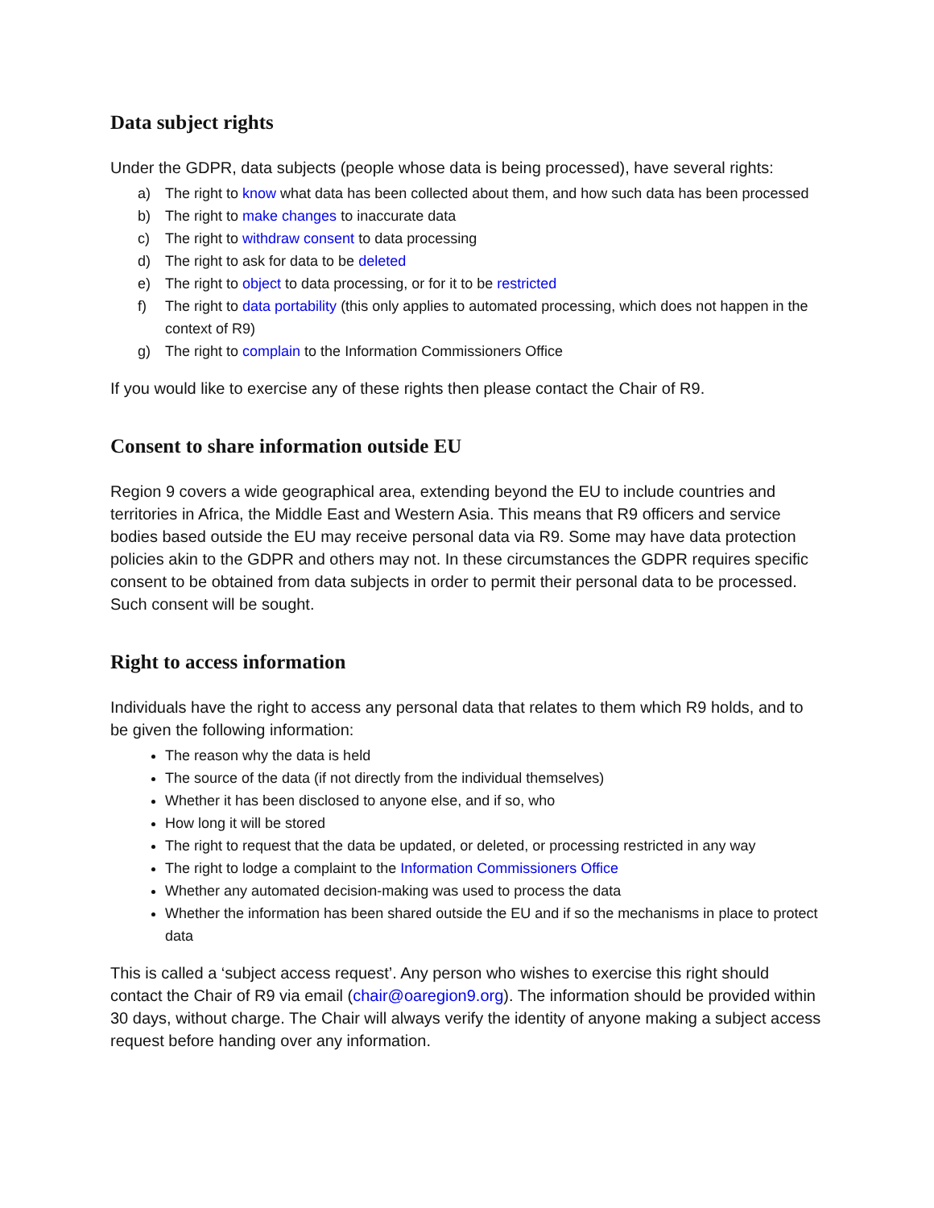Data subject rights
Under the GDPR, data subjects (people whose data is being processed), have several rights:
a) The right to know what data has been collected about them, and how such data has been processed
b) The right to make changes to inaccurate data
c) The right to withdraw consent to data processing
d) The right to ask for data to be deleted
e) The right to object to data processing, or for it to be restricted
f) The right to data portability (this only applies to automated processing, which does not happen in the context of R9)
g) The right to complain to the Information Commissioners Office
If you would like to exercise any of these rights then please contact the Chair of R9.
Consent to share information outside EU
Region 9 covers a wide geographical area, extending beyond the EU to include countries and territories in Africa, the Middle East and Western Asia. This means that R9 officers and service bodies based outside the EU may receive personal data via R9. Some may have data protection policies akin to the GDPR and others may not. In these circumstances the GDPR requires specific consent to be obtained from data subjects in order to permit their personal data to be processed. Such consent will be sought.
Right to access information
Individuals have the right to access any personal data that relates to them which R9 holds, and to be given the following information:
The reason why the data is held
The source of the data (if not directly from the individual themselves)
Whether it has been disclosed to anyone else, and if so, who
How long it will be stored
The right to request that the data be updated, or deleted, or processing restricted in any way
The right to lodge a complaint to the Information Commissioners Office
Whether any automated decision-making was used to process the data
Whether the information has been shared outside the EU and if so the mechanisms in place to protect data
This is called a ‘subject access request’. Any person who wishes to exercise this right should contact the Chair of R9 via email (chair@oaregion9.org). The information should be provided within 30 days, without charge. The Chair will always verify the identity of anyone making a subject access request before handing over any information.